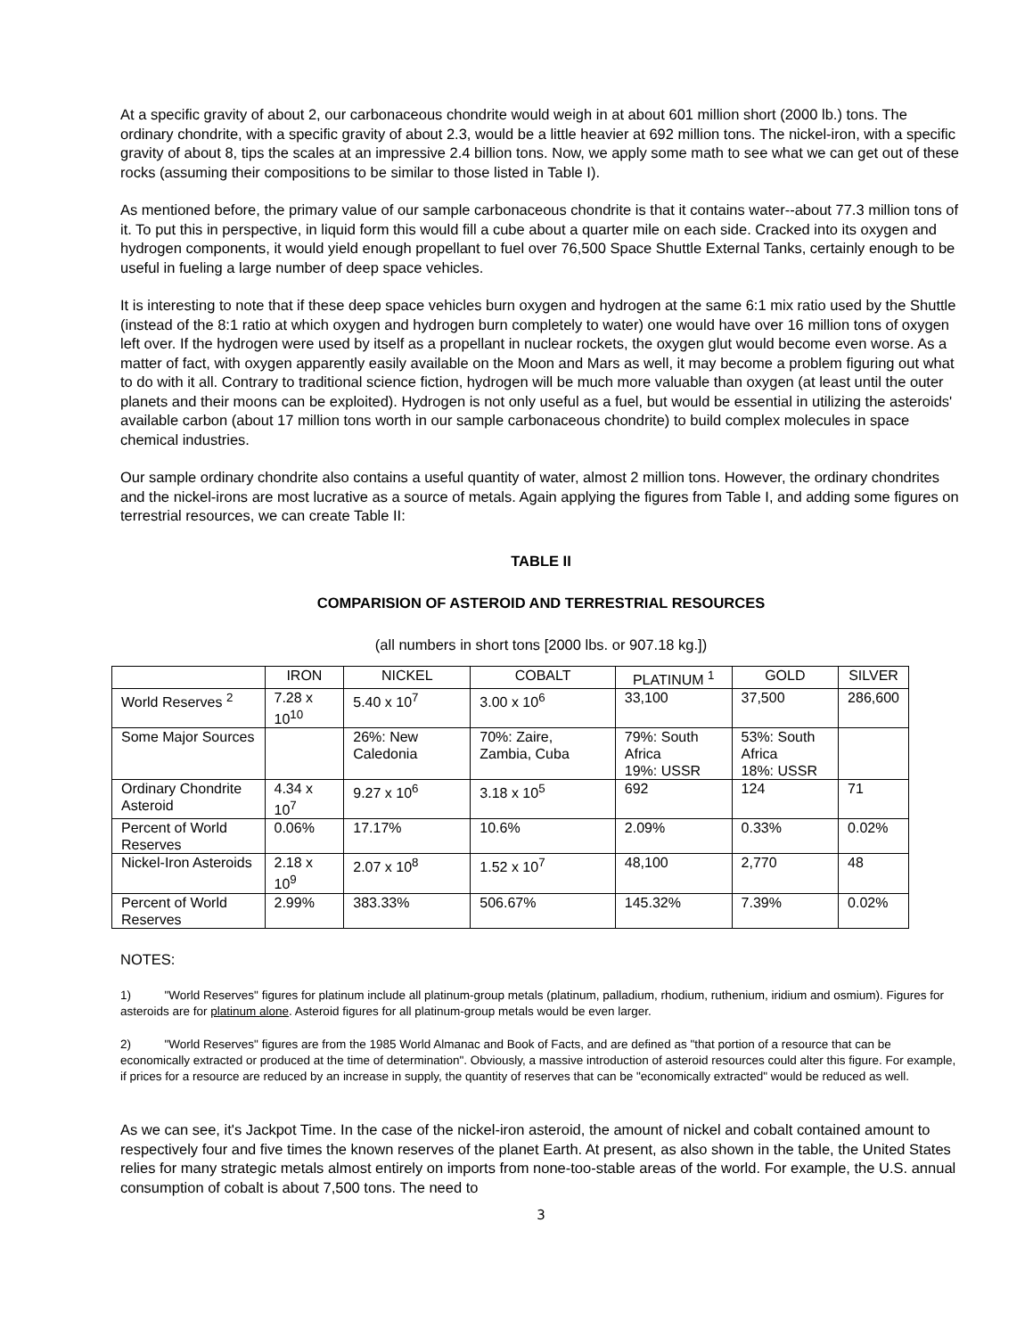At a specific gravity of about 2, our carbonaceous chondrite would weigh in at about 601 million short (2000 lb.) tons. The ordinary chondrite, with a specific gravity of about 2.3, would be a little heavier at 692 million tons. The nickel-iron, with a specific gravity of about 8, tips the scales at an impressive 2.4 billion tons. Now, we apply some math to see what we can get out of these rocks (assuming their compositions to be similar to those listed in Table I).
As mentioned before, the primary value of our sample carbonaceous chondrite is that it contains water--about 77.3 million tons of it. To put this in perspective, in liquid form this would fill a cube about a quarter mile on each side. Cracked into its oxygen and hydrogen components, it would yield enough propellant to fuel over 76,500 Space Shuttle External Tanks, certainly enough to be useful in fueling a large number of deep space vehicles.
It is interesting to note that if these deep space vehicles burn oxygen and hydrogen at the same 6:1 mix ratio used by the Shuttle (instead of the 8:1 ratio at which oxygen and hydrogen burn completely to water) one would have over 16 million tons of oxygen left over. If the hydrogen were used by itself as a propellant in nuclear rockets, the oxygen glut would become even worse. As a matter of fact, with oxygen apparently easily available on the Moon and Mars as well, it may become a problem figuring out what to do with it all. Contrary to traditional science fiction, hydrogen will be much more valuable than oxygen (at least until the outer planets and their moons can be exploited). Hydrogen is not only useful as a fuel, but would be essential in utilizing the asteroids' available carbon (about 17 million tons worth in our sample carbonaceous chondrite) to build complex molecules in space chemical industries.
Our sample ordinary chondrite also contains a useful quantity of water, almost 2 million tons. However, the ordinary chondrites and the nickel-irons are most lucrative as a source of metals. Again applying the figures from Table I, and adding some figures on terrestrial resources, we can create Table II:
TABLE II
COMPARISION OF ASTEROID AND TERRESTRIAL RESOURCES
(all numbers in short tons [2000 lbs. or 907.18 kg.])
| | IRON | NICKEL | COBALT | PLATINUM <sup>1</sup> | GOLD | SILVER |
| World Reserves <sup>2</sup> | 7.28 x 10<sup>10</sup> | 5.40 x 10<sup>7</sup> | 3.00 x 10<sup>6</sup> | 33,100 | 37,500 | 286,600 |
| Some Major Sources | | 26%: New Caledonia | 70%: Zaire, Zambia, Cuba | 79%: South Africa 19%: USSR | 53%: South Africa 18%: USSR | |
| Ordinary Chondrite Asteroid | 4.34 x 10<sup>7</sup> | 9.27 x 10<sup>6</sup> | 3.18 x 10<sup>5</sup> | 692 | 124 | 71 |
| Percent of World Reserves | 0.06% | 17.17% | 10.6% | 2.09% | 0.33% | 0.02% |
| Nickel-Iron Asteroids | 2.18 x 10<sup>9</sup> | 2.07 x 10<sup>8</sup> | 1.52 x 10<sup>7</sup> | 48,100 | 2,770 | 48 |
| Percent of World Reserves | 2.99% | 383.33% | 506.67% | 145.32% | 7.39% | 0.02% |
NOTES:
1) "World Reserves" figures for platinum include all platinum-group metals (platinum, palladium, rhodium, ruthenium, iridium and osmium). Figures for asteroids are for platinum alone. Asteroid figures for all platinum-group metals would be even larger.
2) "World Reserves" figures are from the 1985 World Almanac and Book of Facts, and are defined as "that portion of a resource that can be economically extracted or produced at the time of determination". Obviously, a massive introduction of asteroid resources could alter this figure. For example, if prices for a resource are reduced by an increase in supply, the quantity of reserves that can be "economically extracted" would be reduced as well.
As we can see, it's Jackpot Time. In the case of the nickel-iron asteroid, the amount of nickel and cobalt contained amount to respectively four and five times the known reserves of the planet Earth. At present, as also shown in the table, the United States relies for many strategic metals almost entirely on imports from none-too-stable areas of the world. For example, the U.S. annual consumption of cobalt is about 7,500 tons. The need to
3